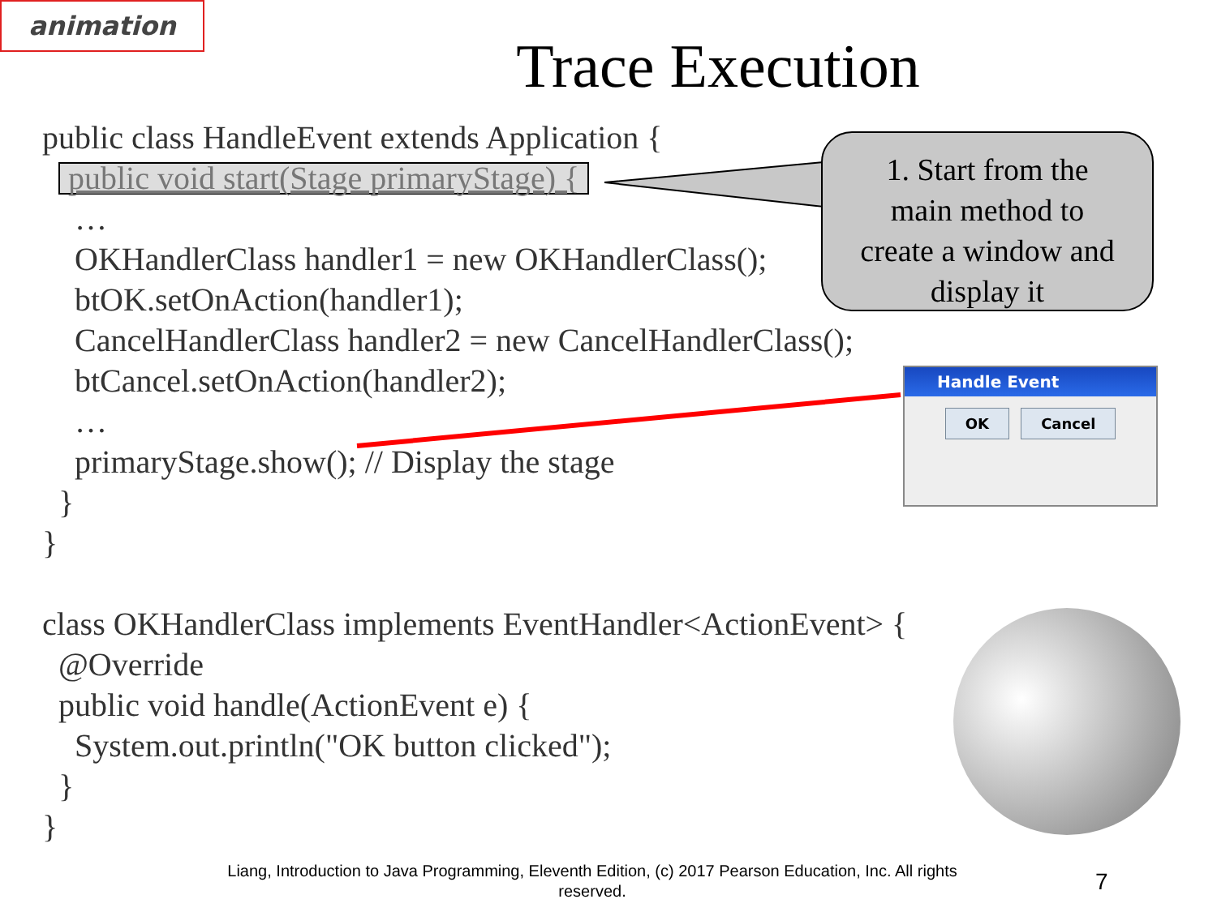animation
Trace Execution
public class HandleEvent extends Application {
public void start(Stage primaryStage) {
…
OKHandlerClass handler1 = new OKHandlerClass();
btOK.setOnAction(handler1);
CancelHandlerClass handler2 = new CancelHandlerClass();
btCancel.setOnAction(handler2);
…
primaryStage.show(); // Display the stage
}
}
class OKHandlerClass implements EventHandler<ActionEvent> {
@Override
public void handle(ActionEvent e) {
System.out.println("OK button clicked");
}
}
1. Start from the
main method to
create a window and
display it
Handle Event
OK Cancel
Liang, Introduction to Java Programming, Eleventh Edition, (c) 2017 Pearson Education, Inc. All rights reserved.
7